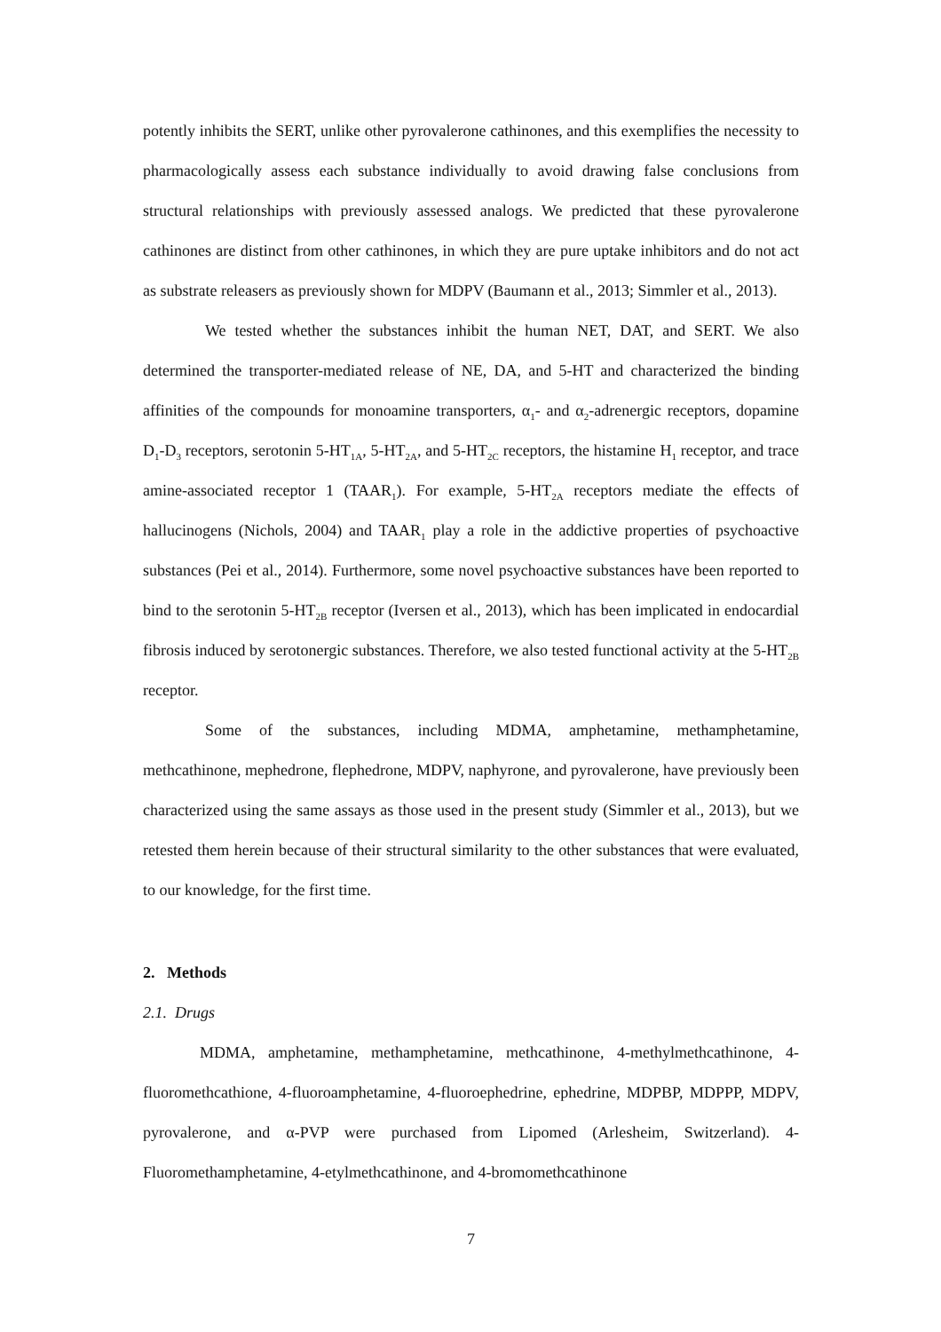potently inhibits the SERT, unlike other pyrovalerone cathinones, and this exemplifies the necessity to pharmacologically assess each substance individually to avoid drawing false conclusions from structural relationships with previously assessed analogs. We predicted that these pyrovalerone cathinones are distinct from other cathinones, in which they are pure uptake inhibitors and do not act as substrate releasers as previously shown for MDPV (Baumann et al., 2013; Simmler et al., 2013).
We tested whether the substances inhibit the human NET, DAT, and SERT. We also determined the transporter-mediated release of NE, DA, and 5-HT and characterized the binding affinities of the compounds for monoamine transporters, α<sub>1</sub>- and α<sub>2</sub>-adrenergic receptors, dopamine D<sub>1</sub>-D<sub>3</sub> receptors, serotonin 5-HT<sub>1A</sub>, 5-HT<sub>2A</sub>, and 5-HT<sub>2C</sub> receptors, the histamine H<sub>1</sub> receptor, and trace amine-associated receptor 1 (TAAR<sub>1</sub>). For example, 5-HT<sub>2A</sub> receptors mediate the effects of hallucinogens (Nichols, 2004) and TAAR<sub>1</sub> play a role in the addictive properties of psychoactive substances (Pei et al., 2014). Furthermore, some novel psychoactive substances have been reported to bind to the serotonin 5-HT<sub>2B</sub> receptor (Iversen et al., 2013), which has been implicated in endocardial fibrosis induced by serotonergic substances. Therefore, we also tested functional activity at the 5-HT<sub>2B</sub> receptor.
Some of the substances, including MDMA, amphetamine, methamphetamine, methcathinone, mephedrone, flephedrone, MDPV, naphyrone, and pyrovalerone, have previously been characterized using the same assays as those used in the present study (Simmler et al., 2013), but we retested them herein because of their structural similarity to the other substances that were evaluated, to our knowledge, for the first time.
2. Methods
2.1. Drugs
MDMA, amphetamine, methamphetamine, methcathinone, 4-methylmethcathinone, 4-fluoromethcathione, 4-fluoroamphetamine, 4-fluoroephedrine, ephedrine, MDPBP, MDPPP, MDPV, pyrovalerone, and α-PVP were purchased from Lipomed (Arlesheim, Switzerland). 4-Fluoromethamphetamine, 4-etylmethcathinone, and 4-bromomethcathinone
7